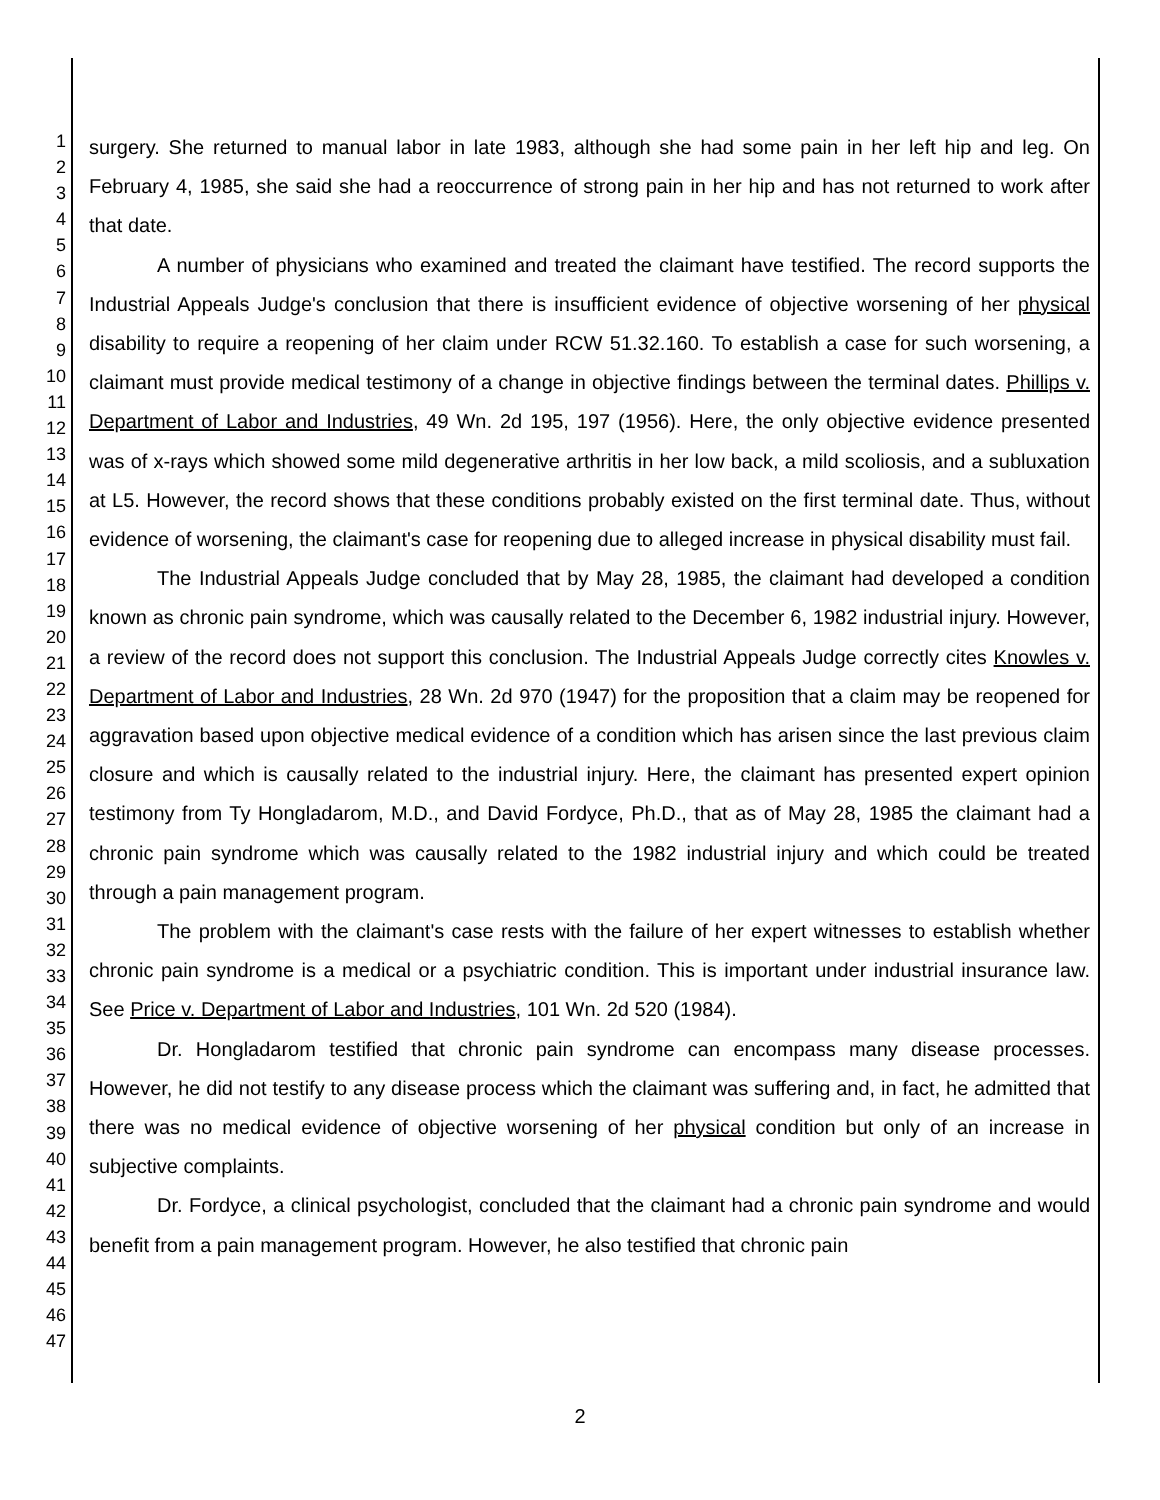1
2
3
4
5
6
7
8
9
10
11
12
13
14
15
16
17
18
19
20
21
22
23
24
25
26
27
28
29
30
31
32
33
34
35
36
37
38
39
40
41
42
43
44
45
46
47
surgery. She returned to manual labor in late 1983, although she had some pain in her left hip and leg. On February 4, 1985, she said she had a reoccurrence of strong pain in her hip and has not returned to work after that date.
A number of physicians who examined and treated the claimant have testified. The record supports the Industrial Appeals Judge's conclusion that there is insufficient evidence of objective worsening of her physical disability to require a reopening of her claim under RCW 51.32.160. To establish a case for such worsening, a claimant must provide medical testimony of a change in objective findings between the terminal dates. Phillips v. Department of Labor and Industries, 49 Wn. 2d 195, 197 (1956). Here, the only objective evidence presented was of x-rays which showed some mild degenerative arthritis in her low back, a mild scoliosis, and a subluxation at L5. However, the record shows that these conditions probably existed on the first terminal date. Thus, without evidence of worsening, the claimant's case for reopening due to alleged increase in physical disability must fail.
The Industrial Appeals Judge concluded that by May 28, 1985, the claimant had developed a condition known as chronic pain syndrome, which was causally related to the December 6, 1982 industrial injury. However, a review of the record does not support this conclusion. The Industrial Appeals Judge correctly cites Knowles v. Department of Labor and Industries, 28 Wn. 2d 970 (1947) for the proposition that a claim may be reopened for aggravation based upon objective medical evidence of a condition which has arisen since the last previous claim closure and which is causally related to the industrial injury. Here, the claimant has presented expert opinion testimony from Ty Hongladarom, M.D., and David Fordyce, Ph.D., that as of May 28, 1985 the claimant had a chronic pain syndrome which was causally related to the 1982 industrial injury and which could be treated through a pain management program.
The problem with the claimant's case rests with the failure of her expert witnesses to establish whether chronic pain syndrome is a medical or a psychiatric condition. This is important under industrial insurance law. See Price v. Department of Labor and Industries, 101 Wn. 2d 520 (1984).
Dr. Hongladarom testified that chronic pain syndrome can encompass many disease processes. However, he did not testify to any disease process which the claimant was suffering and, in fact, he admitted that there was no medical evidence of objective worsening of her physical condition but only of an increase in subjective complaints.
Dr. Fordyce, a clinical psychologist, concluded that the claimant had a chronic pain syndrome and would benefit from a pain management program. However, he also testified that chronic pain
2